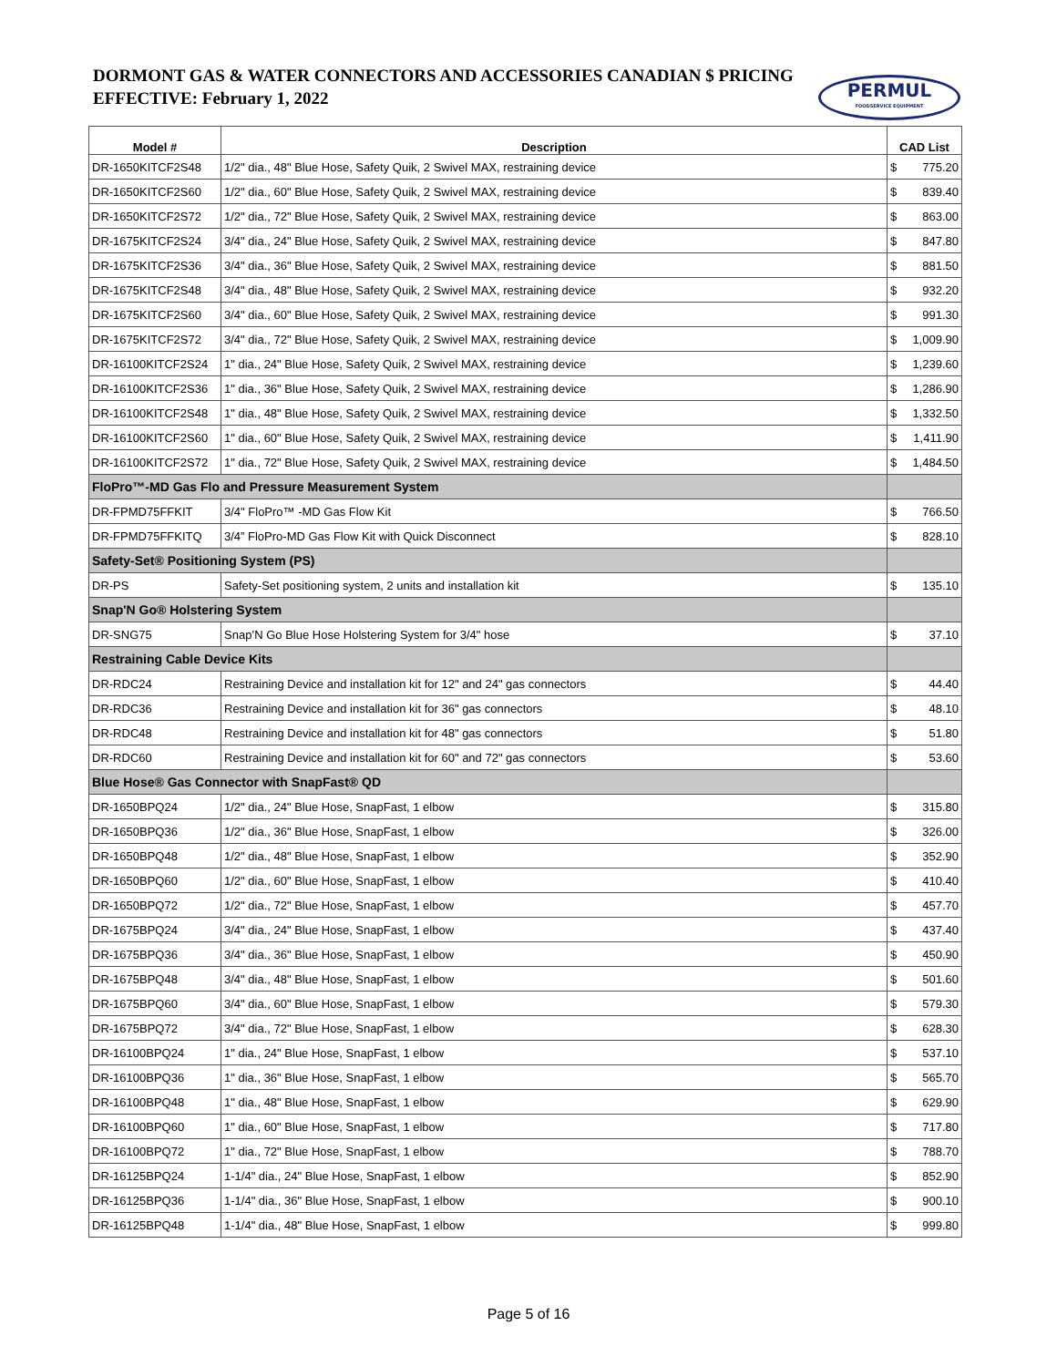DORMONT GAS & WATER CONNECTORS AND ACCESSORIES CANADIAN $ PRICING
EFFECTIVE: February 1, 2022
PERMUL
FOODSERVICE EQUIPMENT
| Model # | Description | CAD List |
| --- | --- | --- |
| DR-1650KITCF2S48 | 1/2" dia., 48" Blue Hose, Safety Quik, 2 Swivel MAX, restraining device | $ 775.20 |
| DR-1650KITCF2S60 | 1/2" dia., 60" Blue Hose, Safety Quik, 2 Swivel MAX, restraining device | $ 839.40 |
| DR-1650KITCF2S72 | 1/2" dia., 72" Blue Hose, Safety Quik, 2 Swivel MAX, restraining device | $ 863.00 |
| DR-1675KITCF2S24 | 3/4" dia., 24" Blue Hose, Safety Quik, 2 Swivel MAX, restraining device | $ 847.80 |
| DR-1675KITCF2S36 | 3/4" dia., 36" Blue Hose, Safety Quik, 2 Swivel MAX, restraining device | $ 881.50 |
| DR-1675KITCF2S48 | 3/4" dia., 48" Blue Hose, Safety Quik, 2 Swivel MAX, restraining device | $ 932.20 |
| DR-1675KITCF2S60 | 3/4" dia., 60" Blue Hose, Safety Quik, 2 Swivel MAX, restraining device | $ 991.30 |
| DR-1675KITCF2S72 | 3/4" dia., 72" Blue Hose, Safety Quik, 2 Swivel MAX, restraining device | $ 1,009.90 |
| DR-16100KITCF2S24 | 1" dia., 24" Blue Hose, Safety Quik, 2 Swivel MAX, restraining device | $ 1,239.60 |
| DR-16100KITCF2S36 | 1" dia., 36" Blue Hose, Safety Quik, 2 Swivel MAX, restraining device | $ 1,286.90 |
| DR-16100KITCF2S48 | 1" dia., 48" Blue Hose, Safety Quik, 2 Swivel MAX, restraining device | $ 1,332.50 |
| DR-16100KITCF2S60 | 1" dia., 60" Blue Hose, Safety Quik, 2 Swivel MAX, restraining device | $ 1,411.90 |
| DR-16100KITCF2S72 | 1" dia., 72" Blue Hose, Safety Quik, 2 Swivel MAX, restraining device | $ 1,484.50 |
| FloPro™-MD Gas Flo and Pressure Measurement System | | |
| DR-FPMD75FFKIT | 3/4" FloPro™ -MD Gas Flow Kit | $ 766.50 |
| DR-FPMD75FFKITQ | 3/4” FloPro-MD Gas Flow Kit with Quick Disconnect | $ 828.10 |
| Safety-Set® Positioning System (PS) | | |
| DR-PS | Safety-Set positioning system, 2 units and installation kit | $ 135.10 |
| Snap'N Go® Holstering System | | |
| DR-SNG75 | Snap’N Go Blue Hose Holstering System for 3/4" hose | $ 37.10 |
| Restraining Cable Device Kits | | |
| DR-RDC24 | Restraining Device and installation kit for 12" and 24" gas connectors | $ 44.40 |
| DR-RDC36 | Restraining Device and installation kit for 36" gas connectors | $ 48.10 |
| DR-RDC48 | Restraining Device and installation kit for 48" gas connectors | $ 51.80 |
| DR-RDC60 | Restraining Device and installation kit for 60" and 72" gas connectors | $ 53.60 |
| Blue Hose® Gas Connector with SnapFast® QD | | |
| DR-1650BPQ24 | 1/2" dia., 24" Blue Hose, SnapFast, 1 elbow | $ 315.80 |
| DR-1650BPQ36 | 1/2" dia., 36" Blue Hose, SnapFast, 1 elbow | $ 326.00 |
| DR-1650BPQ48 | 1/2" dia., 48" Blue Hose, SnapFast, 1 elbow | $ 352.90 |
| DR-1650BPQ60 | 1/2" dia., 60" Blue Hose, SnapFast, 1 elbow | $ 410.40 |
| DR-1650BPQ72 | 1/2" dia., 72" Blue Hose, SnapFast, 1 elbow | $ 457.70 |
| DR-1675BPQ24 | 3/4" dia., 24" Blue Hose, SnapFast, 1 elbow | $ 437.40 |
| DR-1675BPQ36 | 3/4" dia., 36" Blue Hose, SnapFast, 1 elbow | $ 450.90 |
| DR-1675BPQ48 | 3/4" dia., 48" Blue Hose, SnapFast, 1 elbow | $ 501.60 |
| DR-1675BPQ60 | 3/4" dia., 60" Blue Hose, SnapFast, 1 elbow | $ 579.30 |
| DR-1675BPQ72 | 3/4" dia., 72" Blue Hose, SnapFast, 1 elbow | $ 628.30 |
| DR-16100BPQ24 | 1" dia., 24" Blue Hose, SnapFast, 1 elbow | $ 537.10 |
| DR-16100BPQ36 | 1" dia., 36" Blue Hose, SnapFast, 1 elbow | $ 565.70 |
| DR-16100BPQ48 | 1" dia., 48" Blue Hose, SnapFast, 1 elbow | $ 629.90 |
| DR-16100BPQ60 | 1" dia., 60" Blue Hose, SnapFast, 1 elbow | $ 717.80 |
| DR-16100BPQ72 | 1" dia., 72" Blue Hose, SnapFast, 1 elbow | $ 788.70 |
| DR-16125BPQ24 | 1-1/4" dia., 24" Blue Hose, SnapFast, 1 elbow | $ 852.90 |
| DR-16125BPQ36 | 1-1/4" dia., 36" Blue Hose, SnapFast, 1 elbow | $ 900.10 |
| DR-16125BPQ48 | 1-1/4" dia., 48" Blue Hose, SnapFast, 1 elbow | $ 999.80 |
Page 5 of 16